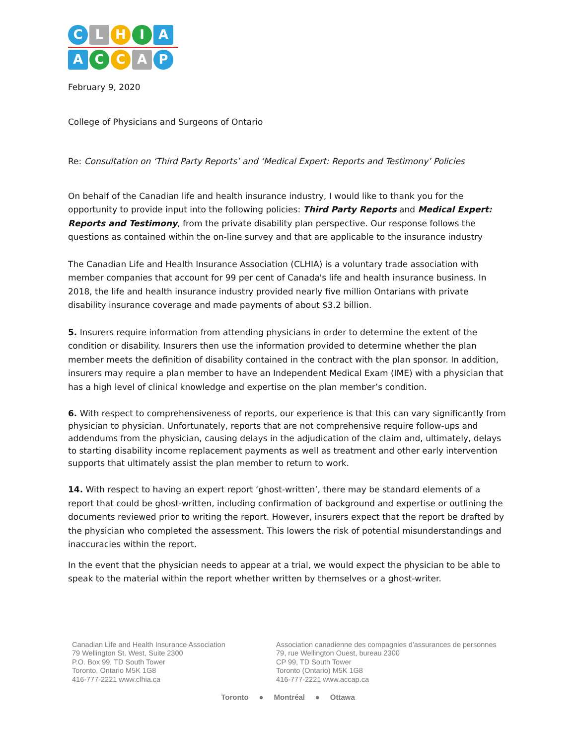CLHIA
ACCAP
February 9, 2020
College of Physicians and Surgeons of Ontario
Re: Consultation on ‘Third Party Reports’ and ‘Medical Expert: Reports and Testimony’ Policies
On behalf of the Canadian life and health insurance industry, I would like to thank you for the opportunity to provide input into the following policies: Third Party Reports and Medical Expert: Reports and Testimony, from the private disability plan perspective. Our response follows the questions as contained within the on-line survey and that are applicable to the insurance industry
The Canadian Life and Health Insurance Association (CLHIA) is a voluntary trade association with member companies that account for 99 per cent of Canada's life and health insurance business. In 2018, the life and health insurance industry provided nearly five million Ontarians with private disability insurance coverage and made payments of about $3.2 billion.
5. Insurers require information from attending physicians in order to determine the extent of the condition or disability. Insurers then use the information provided to determine whether the plan member meets the definition of disability contained in the contract with the plan sponsor. In addition, insurers may require a plan member to have an Independent Medical Exam (IME) with a physician that has a high level of clinical knowledge and expertise on the plan member’s condition.
6. With respect to comprehensiveness of reports, our experience is that this can vary significantly from physician to physician. Unfortunately, reports that are not comprehensive require follow-ups and addendums from the physician, causing delays in the adjudication of the claim and, ultimately, delays to starting disability income replacement payments as well as treatment and other early intervention supports that ultimately assist the plan member to return to work.
14. With respect to having an expert report ‘ghost-written’, there may be standard elements of a report that could be ghost-written, including confirmation of background and expertise or outlining the documents reviewed prior to writing the report. However, insurers expect that the report be drafted by the physician who completed the assessment. This lowers the risk of potential misunderstandings and inaccuracies within the report.
In the event that the physician needs to appear at a trial, we would expect the physician to be able to speak to the material within the report whether written by themselves or a ghost-writer.
Canadian Life and Health Insurance Association
79 Wellington St. West, Suite 2300
P.O. Box 99, TD South Tower
Toronto, Ontario M5K 1G8
416-777-2221 www.clhia.ca
Association canadienne des compagnies d'assurances de personnes
79, rue Wellington Ouest, bureau 2300
CP 99, TD South Tower
Toronto (Ontario) M5K 1G8
416-777-2221 www.accap.ca
Toronto ● Montréal ● Ottawa